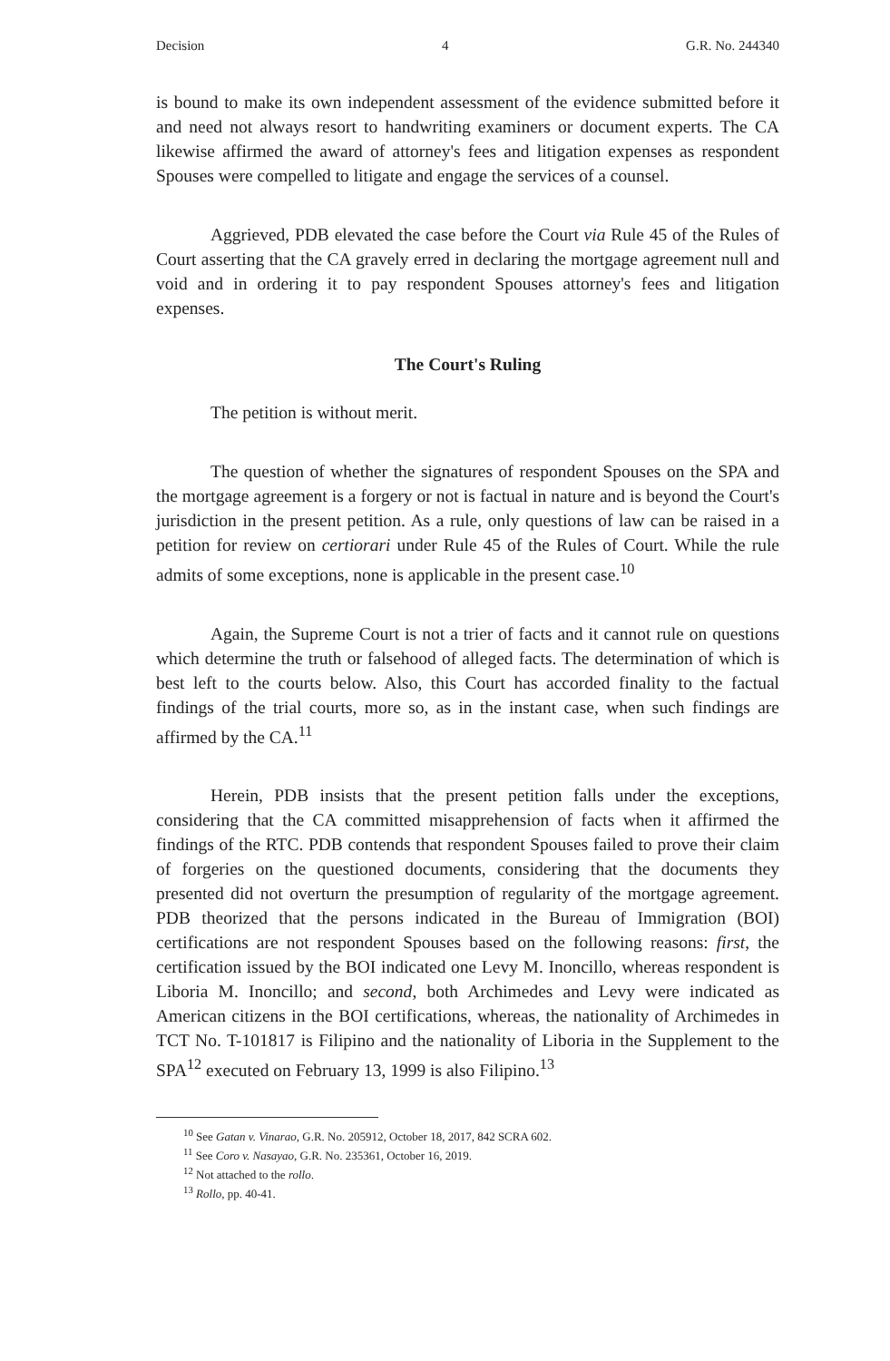Decision 4 G.R. No. 244340
is bound to make its own independent assessment of the evidence submitted before it and need not always resort to handwriting examiners or document experts. The CA likewise affirmed the award of attorney's fees and litigation expenses as respondent Spouses were compelled to litigate and engage the services of a counsel.
Aggrieved, PDB elevated the case before the Court via Rule 45 of the Rules of Court asserting that the CA gravely erred in declaring the mortgage agreement null and void and in ordering it to pay respondent Spouses attorney's fees and litigation expenses.
The Court's Ruling
The petition is without merit.
The question of whether the signatures of respondent Spouses on the SPA and the mortgage agreement is a forgery or not is factual in nature and is beyond the Court's jurisdiction in the present petition. As a rule, only questions of law can be raised in a petition for review on certiorari under Rule 45 of the Rules of Court. While the rule admits of some exceptions, none is applicable in the present case.<sup>10</sup>
Again, the Supreme Court is not a trier of facts and it cannot rule on questions which determine the truth or falsehood of alleged facts. The determination of which is best left to the courts below. Also, this Court has accorded finality to the factual findings of the trial courts, more so, as in the instant case, when such findings are affirmed by the CA.<sup>11</sup>
Herein, PDB insists that the present petition falls under the exceptions, considering that the CA committed misapprehension of facts when it affirmed the findings of the RTC. PDB contends that respondent Spouses failed to prove their claim of forgeries on the questioned documents, considering that the documents they presented did not overturn the presumption of regularity of the mortgage agreement. PDB theorized that the persons indicated in the Bureau of Immigration (BOI) certifications are not respondent Spouses based on the following reasons: first, the certification issued by the BOI indicated one Levy M. Inoncillo, whereas respondent is Liboria M. Inoncillo; and second, both Archimedes and Levy were indicated as American citizens in the BOI certifications, whereas, the nationality of Archimedes in TCT No. T-101817 is Filipino and the nationality of Liboria in the Supplement to the SPA<sup>12</sup> executed on February 13, 1999 is also Filipino.<sup>13</sup>
<sup>10</sup> See Gatan v. Vinarao, G.R. No. 205912, October 18, 2017, 842 SCRA 602.
<sup>11</sup> See Coro v. Nasayao, G.R. No. 235361, October 16, 2019.
<sup>12</sup> Not attached to the rollo.
<sup>13</sup> Rollo, pp. 40-41.